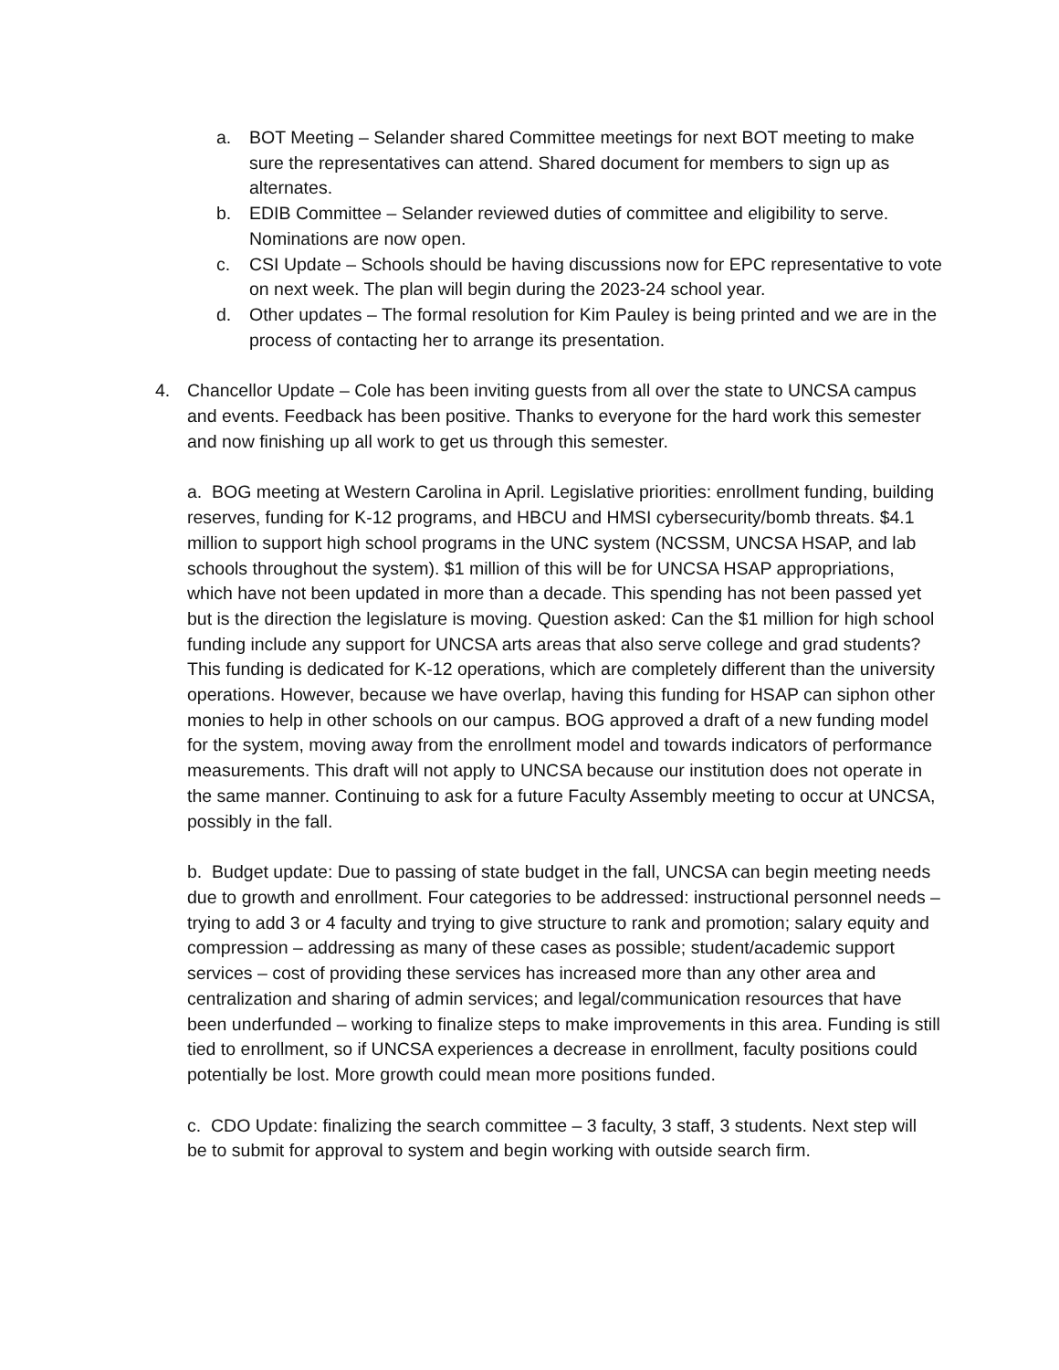a. BOT Meeting – Selander shared Committee meetings for next BOT meeting to make sure the representatives can attend. Shared document for members to sign up as alternates.
b. EDIB Committee – Selander reviewed duties of committee and eligibility to serve. Nominations are now open.
c. CSI Update – Schools should be having discussions now for EPC representative to vote on next week. The plan will begin during the 2023-24 school year.
d. Other updates – The formal resolution for Kim Pauley is being printed and we are in the process of contacting her to arrange its presentation.
4. Chancellor Update – Cole has been inviting guests from all over the state to UNCSA campus and events. Feedback has been positive. Thanks to everyone for the hard work this semester and now finishing up all work to get us through this semester.
a. BOG meeting at Western Carolina in April. Legislative priorities: enrollment funding, building reserves, funding for K-12 programs, and HBCU and HMSI cybersecurity/bomb threats. $4.1 million to support high school programs in the UNC system (NCSSM, UNCSA HSAP, and lab schools throughout the system). $1 million of this will be for UNCSA HSAP appropriations, which have not been updated in more than a decade. This spending has not been passed yet but is the direction the legislature is moving. Question asked: Can the $1 million for high school funding include any support for UNCSA arts areas that also serve college and grad students? This funding is dedicated for K-12 operations, which are completely different than the university operations. However, because we have overlap, having this funding for HSAP can siphon other monies to help in other schools on our campus. BOG approved a draft of a new funding model for the system, moving away from the enrollment model and towards indicators of performance measurements. This draft will not apply to UNCSA because our institution does not operate in the same manner. Continuing to ask for a future Faculty Assembly meeting to occur at UNCSA, possibly in the fall.
b. Budget update: Due to passing of state budget in the fall, UNCSA can begin meeting needs due to growth and enrollment. Four categories to be addressed: instructional personnel needs – trying to add 3 or 4 faculty and trying to give structure to rank and promotion; salary equity and compression – addressing as many of these cases as possible; student/academic support services – cost of providing these services has increased more than any other area and centralization and sharing of admin services; and legal/communication resources that have been underfunded – working to finalize steps to make improvements in this area. Funding is still tied to enrollment, so if UNCSA experiences a decrease in enrollment, faculty positions could potentially be lost. More growth could mean more positions funded.
c. CDO Update: finalizing the search committee – 3 faculty, 3 staff, 3 students. Next step will be to submit for approval to system and begin working with outside search firm.